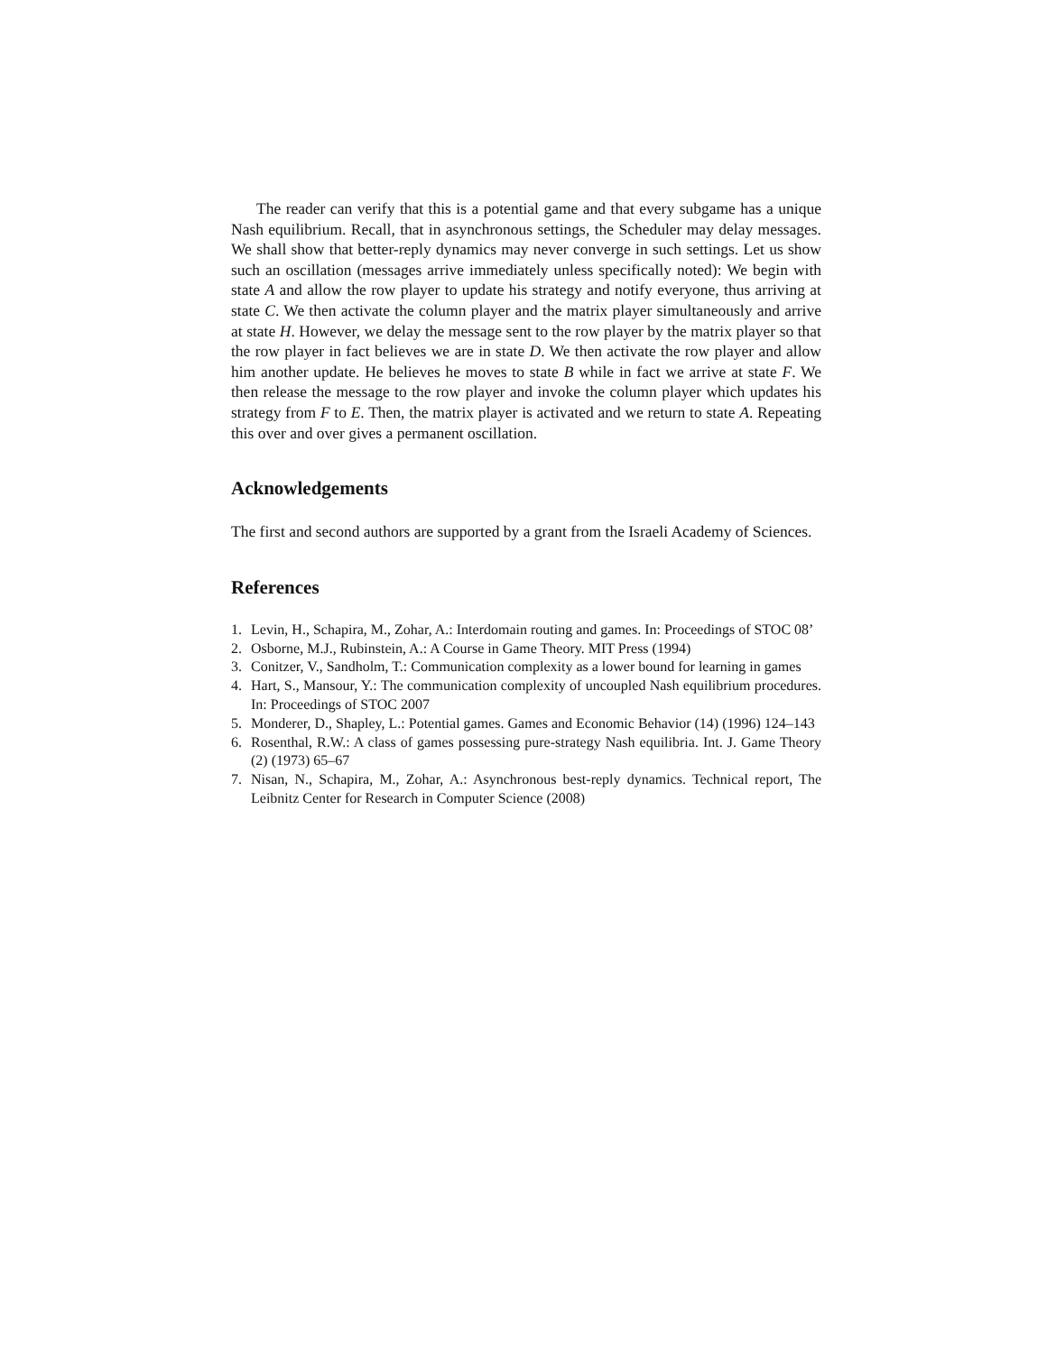The reader can verify that this is a potential game and that every subgame has a unique Nash equilibrium. Recall, that in asynchronous settings, the Scheduler may delay messages. We shall show that better-reply dynamics may never converge in such settings. Let us show such an oscillation (messages arrive immediately unless specifically noted): We begin with state A and allow the row player to update his strategy and notify everyone, thus arriving at state C. We then activate the column player and the matrix player simultaneously and arrive at state H. However, we delay the message sent to the row player by the matrix player so that the row player in fact believes we are in state D. We then activate the row player and allow him another update. He believes he moves to state B while in fact we arrive at state F. We then release the message to the row player and invoke the column player which updates his strategy from F to E. Then, the matrix player is activated and we return to state A. Repeating this over and over gives a permanent oscillation.
Acknowledgements
The first and second authors are supported by a grant from the Israeli Academy of Sciences.
References
1. Levin, H., Schapira, M., Zohar, A.: Interdomain routing and games. In: Proceedings of STOC 08’
2. Osborne, M.J., Rubinstein, A.: A Course in Game Theory. MIT Press (1994)
3. Conitzer, V., Sandholm, T.: Communication complexity as a lower bound for learning in games
4. Hart, S., Mansour, Y.: The communication complexity of uncoupled Nash equilibrium procedures. In: Proceedings of STOC 2007
5. Monderer, D., Shapley, L.: Potential games. Games and Economic Behavior (14) (1996) 124–143
6. Rosenthal, R.W.: A class of games possessing pure-strategy Nash equilibria. Int. J. Game Theory (2) (1973) 65–67
7. Nisan, N., Schapira, M., Zohar, A.: Asynchronous best-reply dynamics. Technical report, The Leibnitz Center for Research in Computer Science (2008)